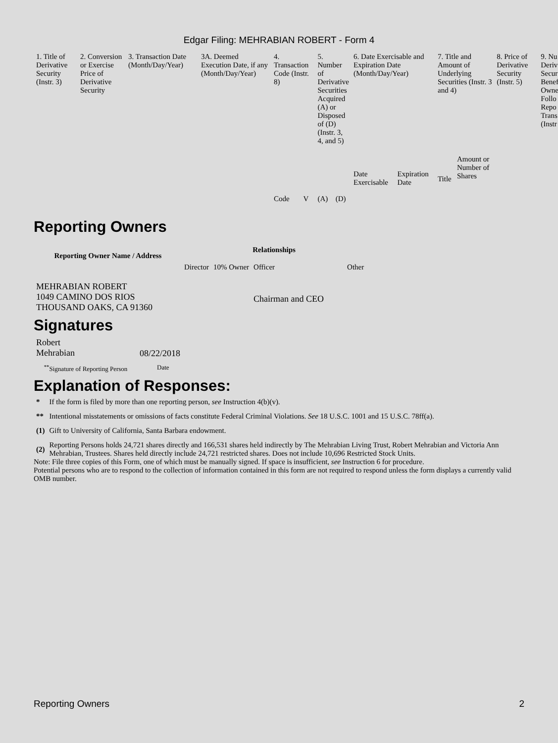Edgar Filing: MEHRABIAN ROBERT - Form 4
| 1. Title of Derivative Security (Instr. 3) | 2. Conversion or Exercise Price of Derivative Security | 3. Transaction Date (Month/Day/Year) | 3A. Deemed Execution Date, if any (Month/Day/Year) | 4. Transaction Code (Instr. 8) | | 5. Number of Derivative Securities Acquired (A) or Disposed of (D) (Instr. 3, 4, and 5) | | 6. Date Exercisable and Expiration Date (Month/Day/Year) | | 7. Title and Amount of Underlying Securities (Instr. 3 and 4) | | 8. Price of Derivative Security (Instr. 5) | 9. Nu Deriv Secur Benef Owne Follo Repo Trans (Instr |
| --- | --- | --- | --- | --- | --- | --- | --- | --- | --- | --- | --- | --- | --- |
| | | | | Code | V | (A) | (D) | Date Exercisable | Expiration Date | Title | Amount or Number of Shares | | |
Reporting Owners
| Reporting Owner Name / Address | Relationships | | | |
| --- | --- | --- | --- | --- |
| | Director | 10% Owner | Officer | Other |
| MEHRABIAN ROBERT 1049 CAMINO DOS RIOS THOUSAND OAKS, CA 91360 | | | Chairman and CEO | |
Signatures
| Robert Mehrabian | 08/22/2018 |
| <sup>**</sup> Signature of Reporting Person | Date |
Explanation of Responses:
| * | If the form is filed by more than one reporting person, see Instruction 4(b)(v). |
| ** | Intentional misstatements or omissions of facts constitute Federal Criminal Violations. See 18 U.S.C. 1001 and 15 U.S.C. 78ff(a). |
| (1) | Gift to University of California, Santa Barbara endowment. |
| (2) | Reporting Persons holds 24,721 shares directly and 166,531 shares held indirectly by The Mehrabian Living Trust, Robert Mehrabian and Victoria Ann Mehrabian, Trustees. Shares held directly include 24,721 restricted shares. Does not include 10,696 Restricted Stock Units. |
Note: File three copies of this Form, one of which must be manually signed. If space is insufficient, see Instruction 6 for procedure.
Potential persons who are to respond to the collection of information contained in this form are not required to respond unless the form displays a currently valid OMB number.
Reporting Owners 2